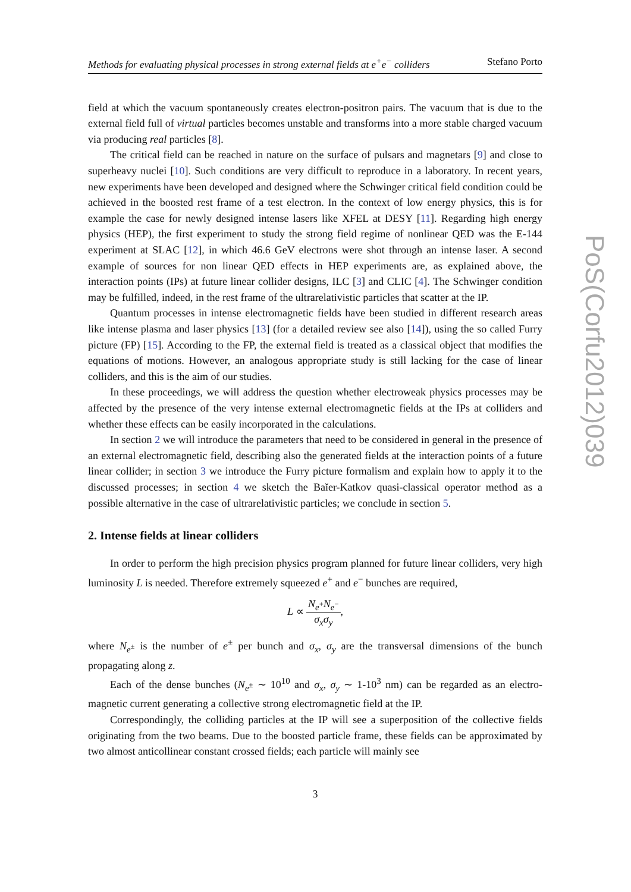Methods for evaluating physical processes in strong external fields at e<sup>+</sup>e<sup>−</sup> colliders Stefano Porto
field at which the vacuum spontaneously creates electron-positron pairs. The vacuum that is due to the external field full of virtual particles becomes unstable and transforms into a more stable charged vacuum via producing real particles [8].
The critical field can be reached in nature on the surface of pulsars and magnetars [9] and close to superheavy nuclei [10]. Such conditions are very difficult to reproduce in a laboratory. In recent years, new experiments have been developed and designed where the Schwinger critical field condition could be achieved in the boosted rest frame of a test electron. In the context of low energy physics, this is for example the case for newly designed intense lasers like XFEL at DESY [11]. Regarding high energy physics (HEP), the first experiment to study the strong field regime of nonlinear QED was the E-144 experiment at SLAC [12], in which 46.6 GeV electrons were shot through an intense laser. A second example of sources for non linear QED effects in HEP experiments are, as explained above, the interaction points (IPs) at future linear collider designs, ILC [3] and CLIC [4]. The Schwinger condition may be fulfilled, indeed, in the rest frame of the ultrarelativistic particles that scatter at the IP.
Quantum processes in intense electromagnetic fields have been studied in different research areas like intense plasma and laser physics [13] (for a detailed review see also [14]), using the so called Furry picture (FP) [15]. According to the FP, the external field is treated as a classical object that modifies the equations of motions. However, an analogous appropriate study is still lacking for the case of linear colliders, and this is the aim of our studies.
In these proceedings, we will address the question whether electroweak physics processes may be affected by the presence of the very intense external electromagnetic fields at the IPs at colliders and whether these effects can be easily incorporated in the calculations.
In section 2 we will introduce the parameters that need to be considered in general in the presence of an external electromagnetic field, describing also the generated fields at the interaction points of a future linear collider; in section 3 we introduce the Furry picture formalism and explain how to apply it to the discussed processes; in section 4 we sketch the Baĭer-Katkov quasi-classical operator method as a possible alternative in the case of ultrarelativistic particles; we conclude in section 5.
2. Intense fields at linear colliders
In order to perform the high precision physics program planned for future linear colliders, very high luminosity L is needed. Therefore extremely squeezed e<sup>+</sup> and e<sup>−</sup> bunches are required,
L ∝ N<sub>e<sup>+</sup></sub>N<sub>e<sup>−</sup></sub> σ<sub>x</sub>σ<sub>y</sub>,
where N<sub>e<sup>±</sup></sub> is the number of e<sup>±</sup> per bunch and σ<sub>x</sub>, σ<sub>y</sub> are the transversal dimensions of the bunch propagating along z.
Each of the dense bunches (N<sub>e<sup>±</sup></sub> ∼ 10<sup>10</sup> and σ<sub>x</sub>, σ<sub>y</sub> ∼ 1-10<sup>3</sup> nm) can be regarded as an electro-magnetic current generating a collective strong electromagnetic field at the IP.
Correspondingly, the colliding particles at the IP will see a superposition of the collective fields originating from the two beams. Due to the boosted particle frame, these fields can be approximated by two almost anticollinear constant crossed fields; each particle will mainly see
3
PoS(Corfu2012)039